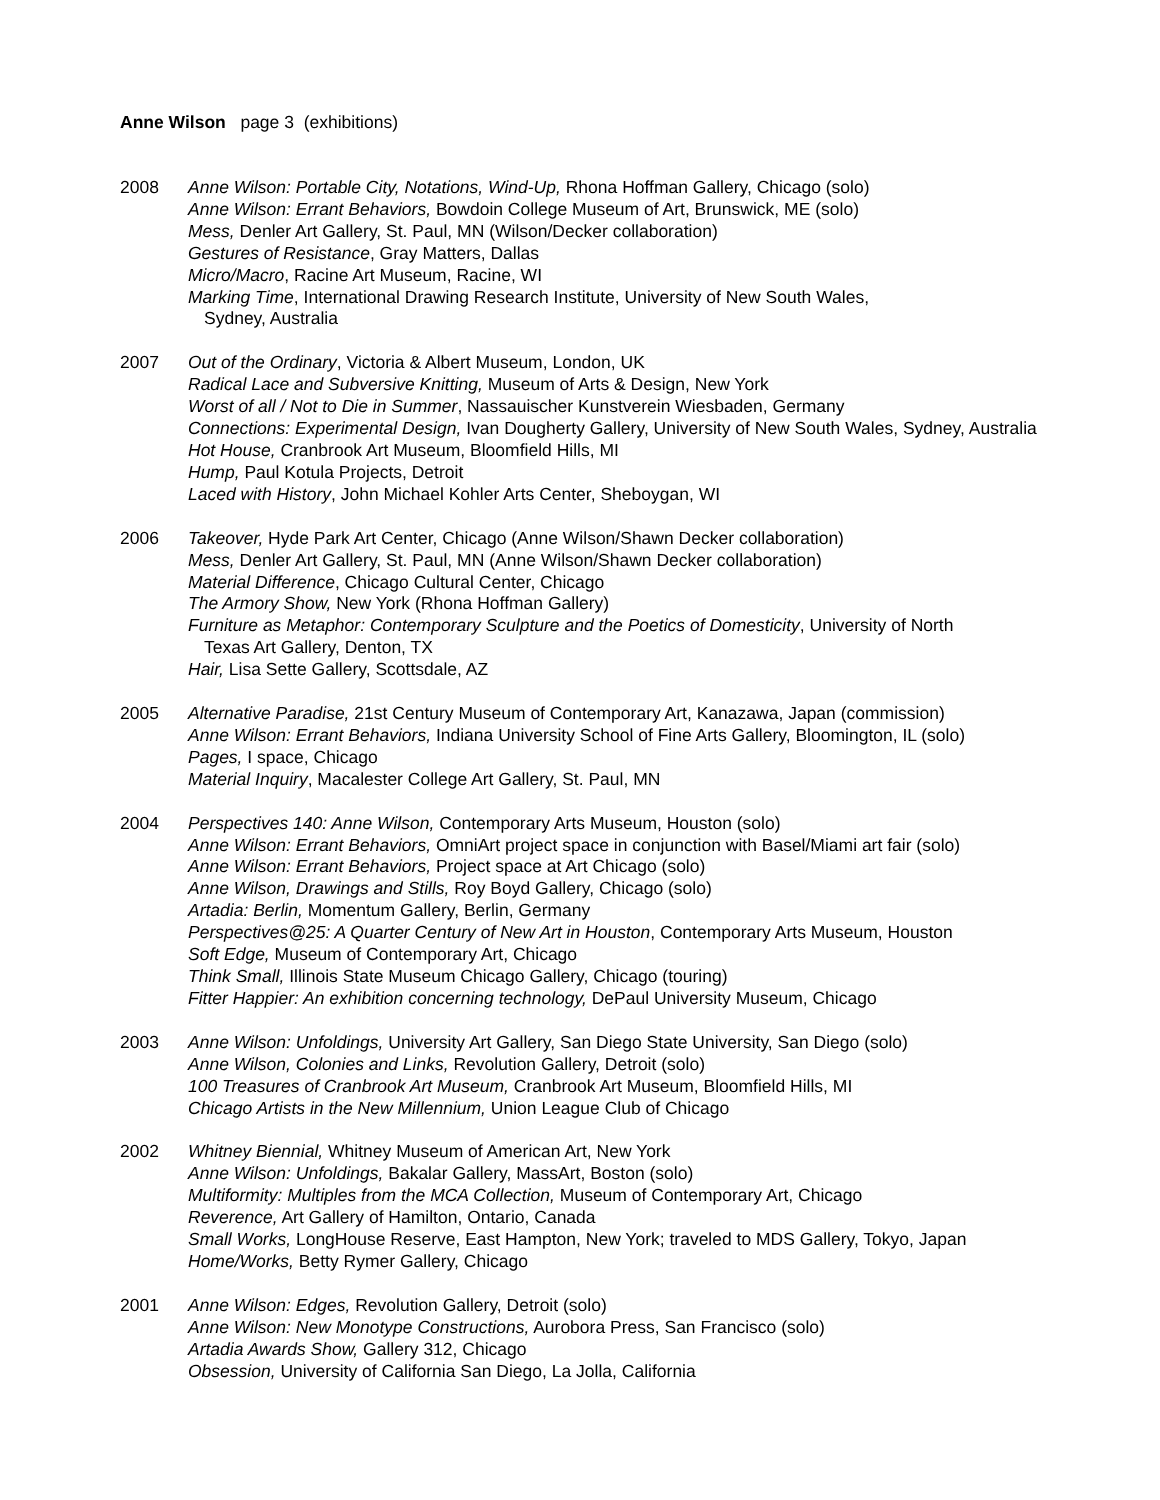Anne Wilson page 3 (exhibitions)
2008 Anne Wilson: Portable City, Notations, Wind-Up, Rhona Hoffman Gallery, Chicago (solo)
Anne Wilson: Errant Behaviors, Bowdoin College Museum of Art, Brunswick, ME (solo)
Mess, Denler Art Gallery, St. Paul, MN (Wilson/Decker collaboration)
Gestures of Resistance, Gray Matters, Dallas
Micro/Macro, Racine Art Museum, Racine, WI
Marking Time, International Drawing Research Institute, University of New South Wales,
Sydney, Australia
2007 Out of the Ordinary, Victoria & Albert Museum, London, UK
Radical Lace and Subversive Knitting, Museum of Arts & Design, New York
Worst of all / Not to Die in Summer, Nassauischer Kunstverein Wiesbaden, Germany
Connections: Experimental Design, Ivan Dougherty Gallery, University of New South Wales, Sydney, Australia
Hot House, Cranbrook Art Museum, Bloomfield Hills, MI
Hump, Paul Kotula Projects, Detroit
Laced with History, John Michael Kohler Arts Center, Sheboygan, WI
2006 Takeover, Hyde Park Art Center, Chicago (Anne Wilson/Shawn Decker collaboration)
Mess, Denler Art Gallery, St. Paul, MN (Anne Wilson/Shawn Decker collaboration)
Material Difference, Chicago Cultural Center, Chicago
The Armory Show, New York (Rhona Hoffman Gallery)
Furniture as Metaphor: Contemporary Sculpture and the Poetics of Domesticity, University of North
Texas Art Gallery, Denton, TX
Hair, Lisa Sette Gallery, Scottsdale, AZ
2005 Alternative Paradise, 21st Century Museum of Contemporary Art, Kanazawa, Japan (commission)
Anne Wilson: Errant Behaviors, Indiana University School of Fine Arts Gallery, Bloomington, IL (solo)
Pages, I space, Chicago
Material Inquiry, Macalester College Art Gallery, St. Paul, MN
2004 Perspectives 140: Anne Wilson, Contemporary Arts Museum, Houston (solo)
Anne Wilson: Errant Behaviors, OmniArt project space in conjunction with Basel/Miami art fair (solo)
Anne Wilson: Errant Behaviors, Project space at Art Chicago (solo)
Anne Wilson, Drawings and Stills, Roy Boyd Gallery, Chicago (solo)
Artadia: Berlin, Momentum Gallery, Berlin, Germany
Perspectives@25: A Quarter Century of New Art in Houston, Contemporary Arts Museum, Houston
Soft Edge, Museum of Contemporary Art, Chicago
Think Small, Illinois State Museum Chicago Gallery, Chicago (touring)
Fitter Happier: An exhibition concerning technology, DePaul University Museum, Chicago
2003 Anne Wilson: Unfoldings, University Art Gallery, San Diego State University, San Diego (solo)
Anne Wilson, Colonies and Links, Revolution Gallery, Detroit (solo)
100 Treasures of Cranbrook Art Museum, Cranbrook Art Museum, Bloomfield Hills, MI
Chicago Artists in the New Millennium, Union League Club of Chicago
2002 Whitney Biennial, Whitney Museum of American Art, New York
Anne Wilson: Unfoldings, Bakalar Gallery, MassArt, Boston (solo)
Multiformity: Multiples from the MCA Collection, Museum of Contemporary Art, Chicago
Reverence, Art Gallery of Hamilton, Ontario, Canada
Small Works, LongHouse Reserve, East Hampton, New York; traveled to MDS Gallery, Tokyo, Japan
Home/Works, Betty Rymer Gallery, Chicago
2001 Anne Wilson: Edges, Revolution Gallery, Detroit (solo)
Anne Wilson: New Monotype Constructions, Aurobora Press, San Francisco (solo)
Artadia Awards Show, Gallery 312, Chicago
Obsession, University of California San Diego, La Jolla, California